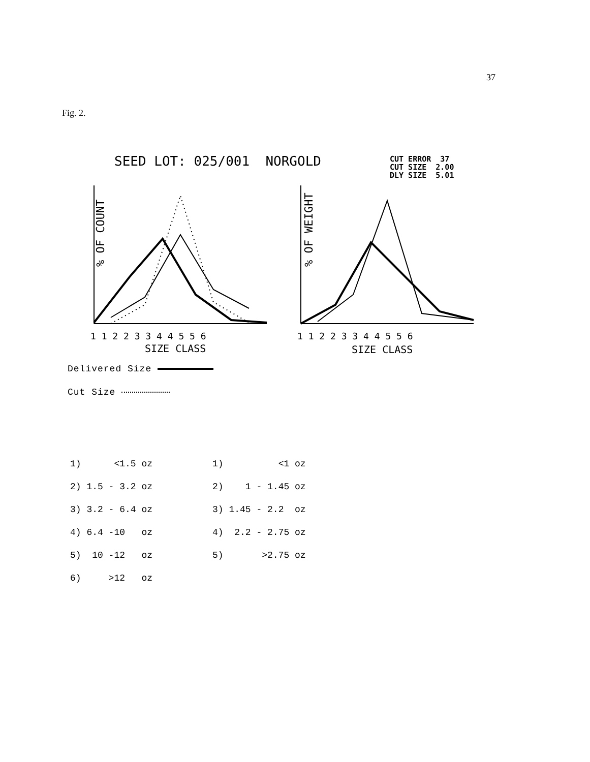37
Fig. 2.
SEED LOT: 025/001 NORGOLD
CUT ERROR 37
CUT SIZE 2.00
DLY SIZE 5.01
% OF COUNT
SIZE CLASS
1 1 2 2 3 3 4 4 5 5 6
% OF WEIGHT
SIZE CLASS
1 1 2 2 3 3 4 4 5 5 6
Delivered Size
Cut Size
| 1) <1.5 oz | 1) <1 oz |
| 2) 1.5 - 3.2 oz | 2) 1 - 1.45 oz |
| 3) 3.2 - 6.4 oz | 3) 1.45 - 2.2 oz |
| 4) 6.4 -10 oz | 4) 2.2 - 2.75 oz |
| 5) 10 -12 oz | 5) >2.75 oz |
| 6) >12 oz | |